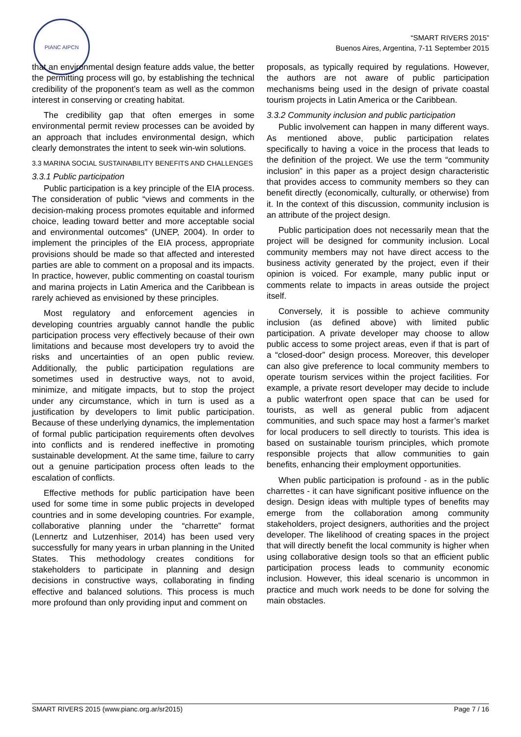PIANC AIPCN
“SMART RIVERS 2015”
Buenos Aires, Argentina, 7-11 September 2015
that an environmental design feature adds value, the better the permitting process will go, by establishing the technical credibility of the proponent’s team as well as the common interest in conserving or creating habitat.
The credibility gap that often emerges in some environmental permit review processes can be avoided by an approach that includes environmental design, which clearly demonstrates the intent to seek win-win solutions.
3.3 MARINA SOCIAL SUSTAINABILITY BENEFITS AND CHALLENGES
3.3.1 Public participation
Public participation is a key principle of the EIA process. The consideration of public “views and comments in the decision-making process promotes equitable and informed choice, leading toward better and more acceptable social and environmental outcomes” (UNEP, 2004). In order to implement the principles of the EIA process, appropriate provisions should be made so that affected and interested parties are able to comment on a proposal and its impacts. In practice, however, public commenting on coastal tourism and marina projects in Latin America and the Caribbean is rarely achieved as envisioned by these principles.
Most regulatory and enforcement agencies in developing countries arguably cannot handle the public participation process very effectively because of their own limitations and because most developers try to avoid the risks and uncertainties of an open public review. Additionally, the public participation regulations are sometimes used in destructive ways, not to avoid, minimize, and mitigate impacts, but to stop the project under any circumstance, which in turn is used as a justification by developers to limit public participation. Because of these underlying dynamics, the implementation of formal public participation requirements often devolves into conflicts and is rendered ineffective in promoting sustainable development. At the same time, failure to carry out a genuine participation process often leads to the escalation of conflicts.
Effective methods for public participation have been used for some time in some public projects in developed countries and in some developing countries. For example, collaborative planning under the “charrette” format (Lennertz and Lutzenhiser, 2014) has been used very successfully for many years in urban planning in the United States. This methodology creates conditions for stakeholders to participate in planning and design decisions in constructive ways, collaborating in finding effective and balanced solutions. This process is much more profound than only providing input and comment on
proposals, as typically required by regulations. However, the authors are not aware of public participation mechanisms being used in the design of private coastal tourism projects in Latin America or the Caribbean.
3.3.2 Community inclusion and public participation
Public involvement can happen in many different ways. As mentioned above, public participation relates specifically to having a voice in the process that leads to the definition of the project. We use the term “community inclusion” in this paper as a project design characteristic that provides access to community members so they can benefit directly (economically, culturally, or otherwise) from it. In the context of this discussion, community inclusion is an attribute of the project design.
Public participation does not necessarily mean that the project will be designed for community inclusion. Local community members may not have direct access to the business activity generated by the project, even if their opinion is voiced. For example, many public input or comments relate to impacts in areas outside the project itself.
Conversely, it is possible to achieve community inclusion (as defined above) with limited public participation. A private developer may choose to allow public access to some project areas, even if that is part of a “closed-door” design process. Moreover, this developer can also give preference to local community members to operate tourism services within the project facilities. For example, a private resort developer may decide to include a public waterfront open space that can be used for tourists, as well as general public from adjacent communities, and such space may host a farmer’s market for local producers to sell directly to tourists. This idea is based on sustainable tourism principles, which promote responsible projects that allow communities to gain benefits, enhancing their employment opportunities.
When public participation is profound - as in the public charrettes - it can have significant positive influence on the design. Design ideas with multiple types of benefits may emerge from the collaboration among community stakeholders, project designers, authorities and the project developer. The likelihood of creating spaces in the project that will directly benefit the local community is higher when using collaborative design tools so that an efficient public participation process leads to community economic inclusion. However, this ideal scenario is uncommon in practice and much work needs to be done for solving the main obstacles.
SMART RIVERS 2015 (www.pianc.org.ar/sr2015) Page 7 / 16